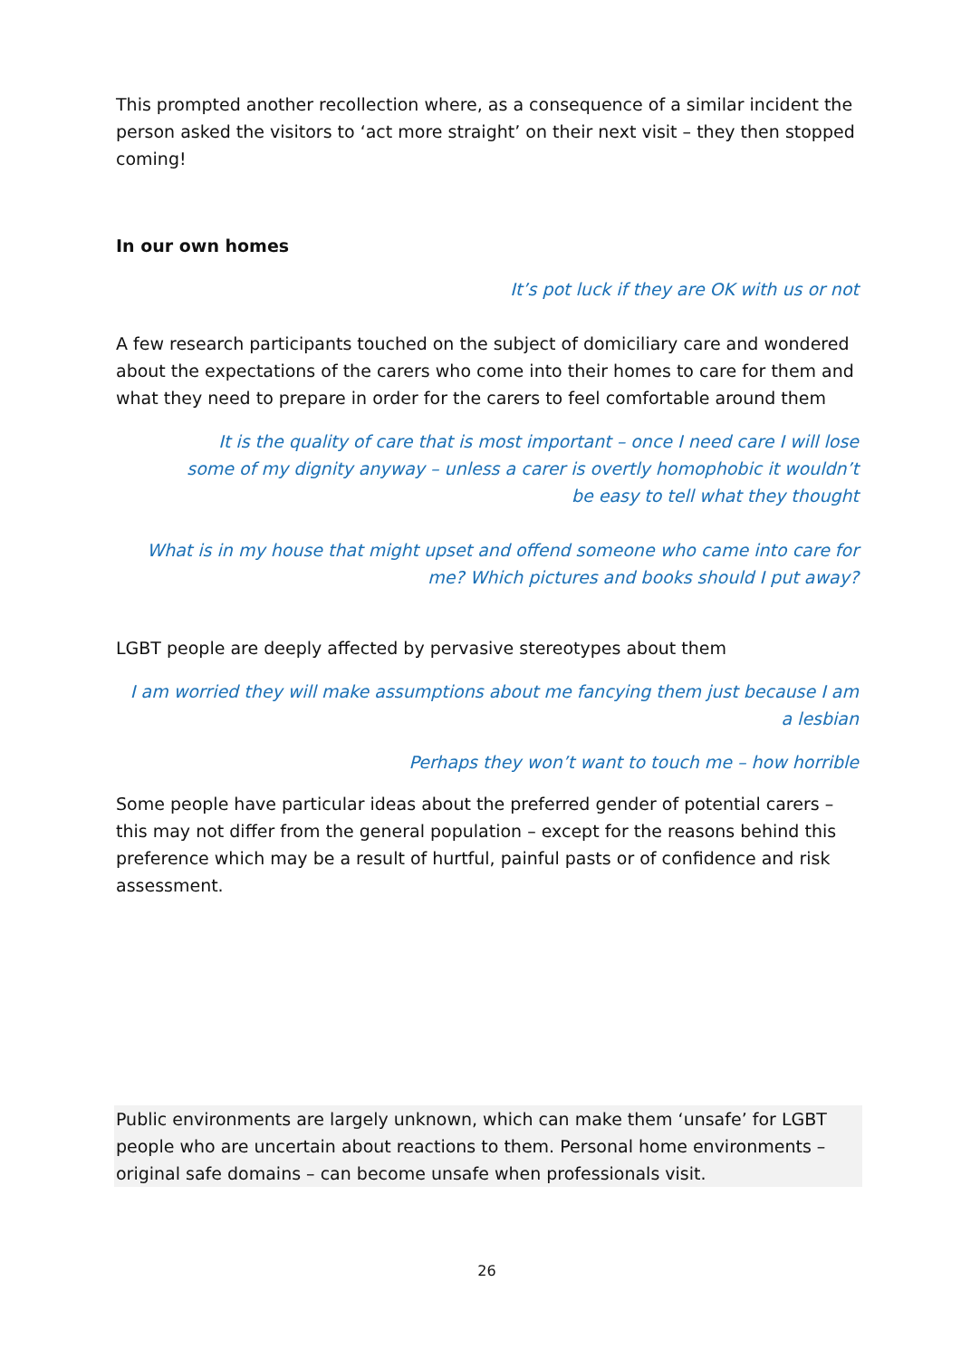This prompted another recollection where, as a consequence of a similar incident the person asked the visitors to ‘act more straight’ on their next visit – they then stopped coming!
In our own homes
It’s pot luck if they are OK with us or not
A few research participants touched on the subject of domiciliary care and wondered about the expectations of the carers who come into their homes to care for them and what they need to prepare in order for the carers to feel comfortable around them
It is the quality of care that is most important – once I need care I will lose some of my dignity anyway – unless a carer is overtly homophobic it wouldn’t be easy to tell what they thought
What is in my house that might upset and offend someone who came into care for me? Which pictures and books should I put away?
LGBT people are deeply affected by pervasive stereotypes about them
I am worried they will make assumptions about me fancying them just because I am a lesbian
Perhaps they won’t want to touch me – how horrible
Some people have particular ideas about the preferred gender of potential carers – this may not differ from the general population – except for the reasons behind this preference which may be a result of hurtful, painful pasts or of confidence and risk assessment.
Public environments are largely unknown, which can make them ‘unsafe’ for LGBT people who are uncertain about reactions to them. Personal home environments – original safe domains – can become unsafe when professionals visit.
26